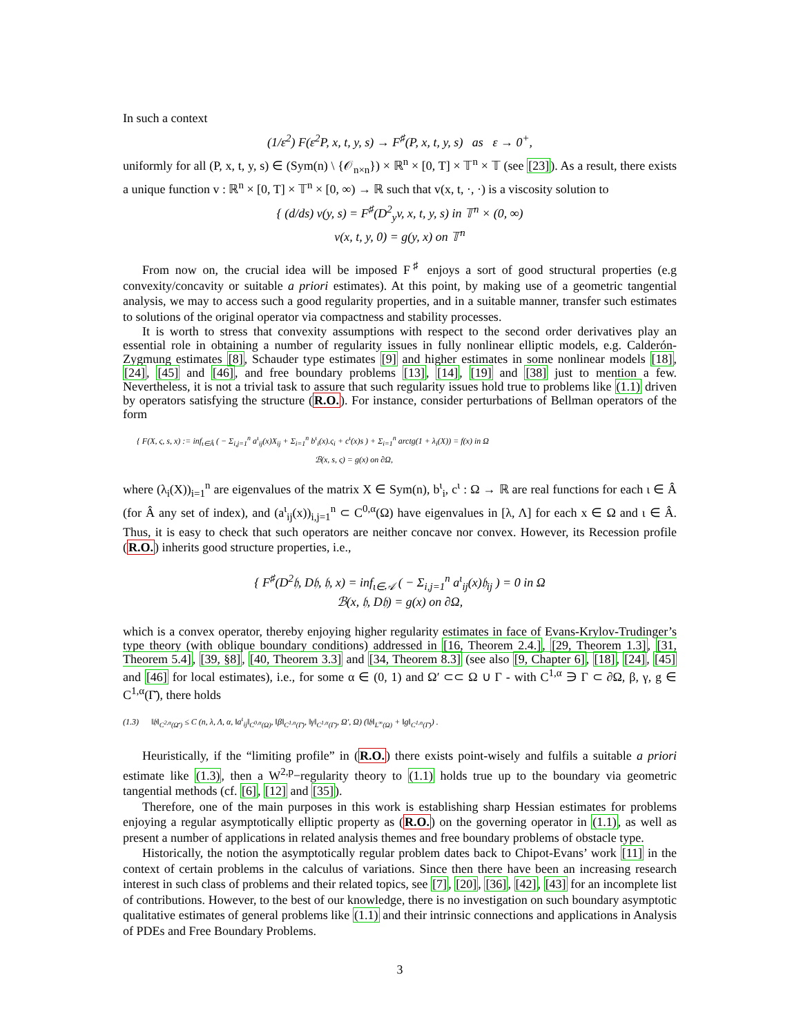In such a context
(1/ε<sup>2</sup>) F(ε<sup>2</sup>P, x, t, y, s) → F<sup>♯</sup>(P, x, t, y, s) as ε → 0<sup>+</sup>,
uniformly for all (P, x, t, y, s) ∈ (Sym(n) \ {𝒪<sub>n×n</sub>}) × ℝ<sup>n</sup> × [0, T] × 𝕋<sup>n</sup> × 𝕋 (see [23]). As a result, there exists a unique function v : ℝ<sup>n</sup> × [0, T] × 𝕋<sup>n</sup> × [0, ∞) → ℝ such that v(x, t, ·, ·) is a viscosity solution to
{ (d/ds) v(y, s) = F<sup>♯</sup>(D<sup>2</sup><sub>y</sub>v, x, t, y, s) in 𝕋<sup>n</sup> × (0, ∞)
v(x, t, y, 0) = g(y, x) on 𝕋<sup>n</sup>
From now on, the crucial idea will be imposed F<sup>♯</sup> enjoys a sort of good structural properties (e.g convexity/concavity or suitable a priori estimates). At this point, by making use of a geometric tangential analysis, we may to access such a good regularity properties, and in a suitable manner, transfer such estimates to solutions of the original operator via compactness and stability processes.
It is worth to stress that convexity assumptions with respect to the second order derivatives play an essential role in obtaining a number of regularity issues in fully nonlinear elliptic models, e.g. Calderón-Zygmung estimates [8], Schauder type estimates [9] and higher estimates in some nonlinear models [18], [24], [45] and [46], and free boundary problems [13], [14], [19] and [38] just to mention a few. Nevertheless, it is not a trivial task to assure that such regularity issues hold true to problems like (1.1) driven by operators satisfying the structure (R.O.). For instance, consider perturbations of Bellman operators of the form
{ F(X, ς, s, x) := inf<sub>ι∈Â</sub> ( − Σ<sub>i,j=1</sub><sup>n</sup> a<sup>ι</sup><sub>ij</sub>(x)X<sub>ij</sub> + Σ<sub>i=1</sub><sup>n</sup> b<sup>ι</sup><sub>i</sub>(x).ς<sub>i</sub> + c<sup>ι</sup>(x)s ) + Σ<sub>i=1</sub><sup>n</sup> arctg(1 + λ<sub>i</sub>(X)) = f(x) in Ω
ℬ(x, s, ς) = g(x) on ∂Ω,
where (λ<sub>i</sub>(X))<sub>i=1</sub><sup>n</sup> are eigenvalues of the matrix X ∈ Sym(n), b<sup>ι</sup><sub>i</sub>, c<sup>ι</sup> : Ω → ℝ are real functions for each ι ∈ Â (for Â any set of index), and (a<sup>ι</sup><sub>ij</sub>(x))<sub>i,j=1</sub><sup>n</sup> ⊂ C<sup>0,α</sup>(Ω) have eigenvalues in [λ, Λ] for each x ∈ Ω and ι ∈ Â. Thus, it is easy to check that such operators are neither concave nor convex. However, its Recession profile (R.O.) inherits good structure properties, i.e.,
{ F<sup>♯</sup>(D<sup>2</sup>𝔥, D𝔥, 𝔥, x) = inf<sub>ι∈𝒜</sub> ( − Σ<sub>i,j=1</sub><sup>n</sup> a<sup>ι</sup><sub>ij</sub>(x)𝔥<sub>ij</sub> ) = 0 in Ω
ℬ(x, 𝔥, D𝔥) = g(x) on ∂Ω,
which is a convex operator, thereby enjoying higher regularity estimates in face of Evans-Krylov-Trudinger’s type theory (with oblique boundary conditions) addressed in [16, Theorem 2.4.], [29, Theorem 1.3], [31, Theorem 5.4], [39, §8], [40, Theorem 3.3] and [34, Theorem 8.3] (see also [9, Chapter 6], [18], [24], [45] and [46] for local estimates), i.e., for some α ∈ (0, 1) and Ω′ ⊂⊂ Ω ∪ Γ - with C<sup>1,α</sup> ∋ Γ ⊂ ∂Ω, β, γ, g ∈ C<sup>1,α</sup>(Γ̄), there holds
(1.3) ‖𝔥‖<sub>C<sup>2,α</sup>(Ω̄′)</sub> ≤ C (n, λ, Λ, α, ‖a<sup>ι</sup><sub>ij</sub>‖<sub>C<sup>0,α</sup>(Ω)</sub>, ‖β‖<sub>C<sup>1,α</sup>(Γ̄)</sub>, ‖γ‖<sub>C<sup>1,α</sup>(Γ̄)</sub>, Ω′, Ω) (‖𝔥‖<sub>L<sup>∞</sup>(Ω)</sub> + ‖g‖<sub>C<sup>1,α</sup>(Γ̄)</sub>) .
Heuristically, if the “limiting profile” in (R.O.) there exists point-wisely and fulfils a suitable a priori estimate like (1.3), then a W<sup>2,p</sup>−regularity theory to (1.1) holds true up to the boundary via geometric tangential methods (cf. [6], [12] and [35]).
Therefore, one of the main purposes in this work is establishing sharp Hessian estimates for problems enjoying a regular asymptotically elliptic property as (R.O.) on the governing operator in (1.1), as well as present a number of applications in related analysis themes and free boundary problems of obstacle type.
Historically, the notion the asymptotically regular problem dates back to Chipot-Evans’ work [11] in the context of certain problems in the calculus of variations. Since then there have been an increasing research interest in such class of problems and their related topics, see [7], [20], [36], [42], [43] for an incomplete list of contributions. However, to the best of our knowledge, there is no investigation on such boundary asymptotic qualitative estimates of general problems like (1.1) and their intrinsic connections and applications in Analysis of PDEs and Free Boundary Problems.
3